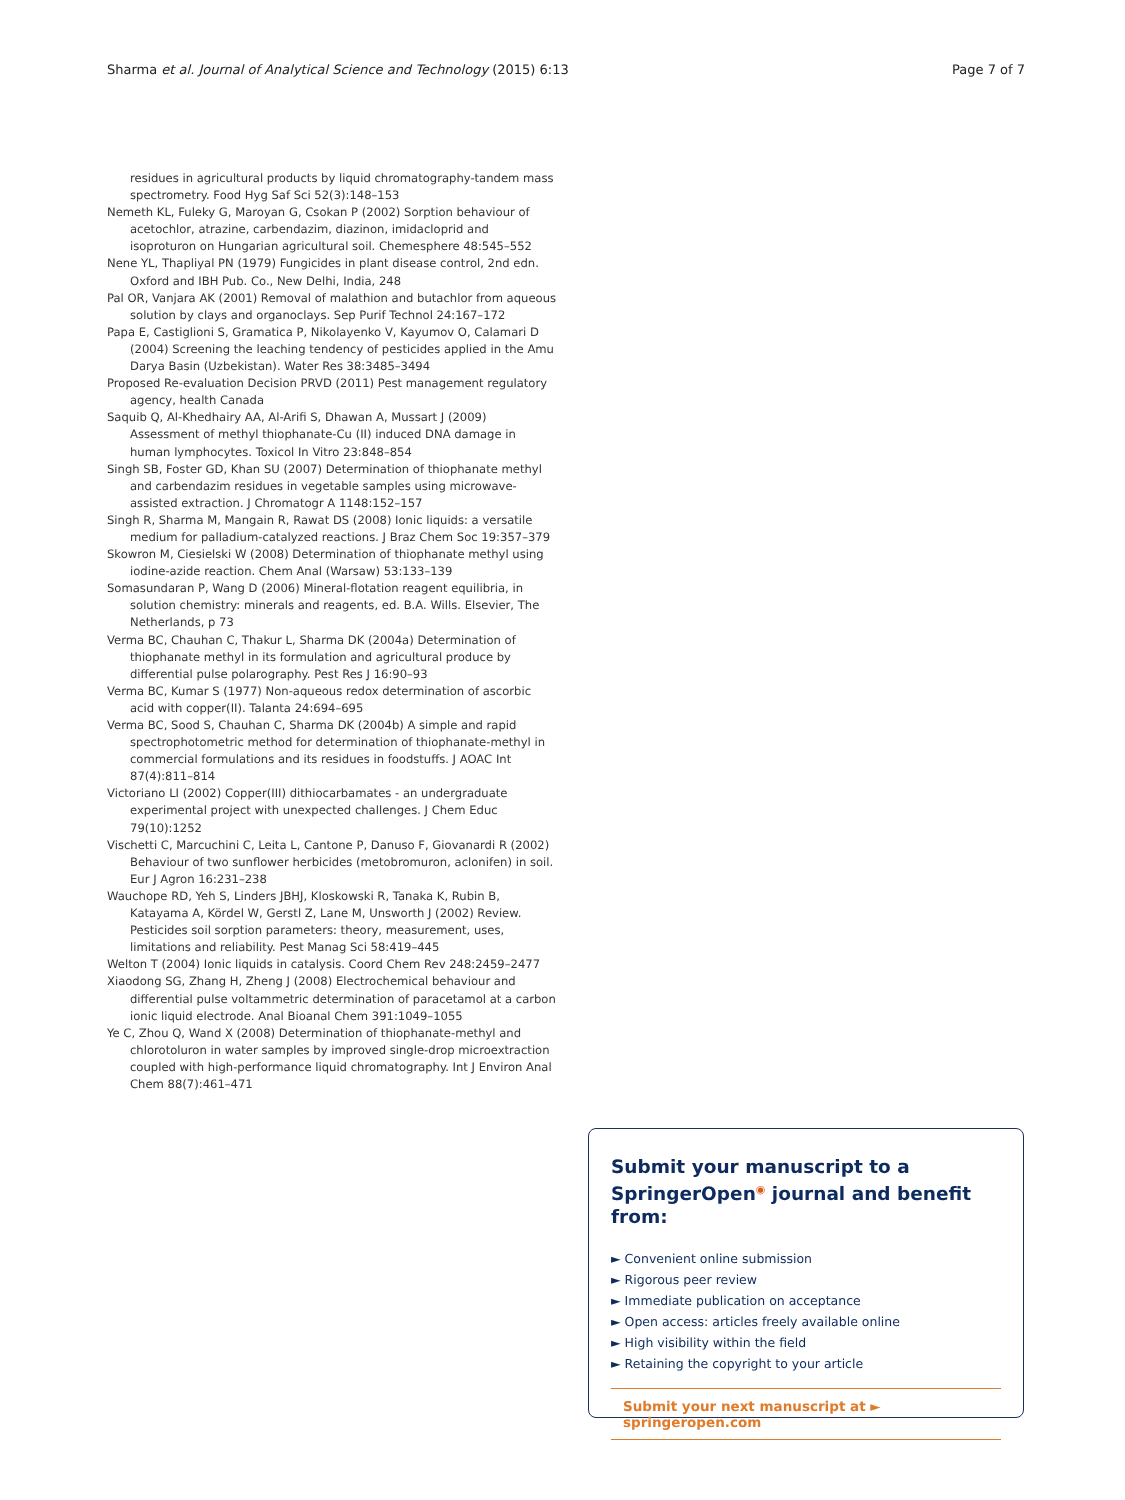Sharma et al. Journal of Analytical Science and Technology (2015) 6:13 Page 7 of 7
residues in agricultural products by liquid chromatography-tandem mass spectrometry. Food Hyg Saf Sci 52(3):148–153
Nemeth KL, Fuleky G, Maroyan G, Csokan P (2002) Sorption behaviour of acetochlor, atrazine, carbendazim, diazinon, imidacloprid and isoproturon on Hungarian agricultural soil. Chemesphere 48:545–552
Nene YL, Thapliyal PN (1979) Fungicides in plant disease control, 2nd edn. Oxford and IBH Pub. Co., New Delhi, India, 248
Pal OR, Vanjara AK (2001) Removal of malathion and butachlor from aqueous solution by clays and organoclays. Sep Purif Technol 24:167–172
Papa E, Castiglioni S, Gramatica P, Nikolayenko V, Kayumov O, Calamari D (2004) Screening the leaching tendency of pesticides applied in the Amu Darya Basin (Uzbekistan). Water Res 38:3485–3494
Proposed Re-evaluation Decision PRVD (2011) Pest management regulatory agency, health Canada
Saquib Q, Al-Khedhairy AA, Al-Arifi S, Dhawan A, Mussart J (2009) Assessment of methyl thiophanate-Cu (II) induced DNA damage in human lymphocytes. Toxicol In Vitro 23:848–854
Singh SB, Foster GD, Khan SU (2007) Determination of thiophanate methyl and carbendazim residues in vegetable samples using microwave-assisted extraction. J Chromatogr A 1148:152–157
Singh R, Sharma M, Mangain R, Rawat DS (2008) Ionic liquids: a versatile medium for palladium-catalyzed reactions. J Braz Chem Soc 19:357–379
Skowron M, Ciesielski W (2008) Determination of thiophanate methyl using iodine-azide reaction. Chem Anal (Warsaw) 53:133–139
Somasundaran P, Wang D (2006) Mineral-flotation reagent equilibria, in solution chemistry: minerals and reagents, ed. B.A. Wills. Elsevier, The Netherlands, p 73
Verma BC, Chauhan C, Thakur L, Sharma DK (2004a) Determination of thiophanate methyl in its formulation and agricultural produce by differential pulse polarography. Pest Res J 16:90–93
Verma BC, Kumar S (1977) Non-aqueous redox determination of ascorbic acid with copper(II). Talanta 24:694–695
Verma BC, Sood S, Chauhan C, Sharma DK (2004b) A simple and rapid spectrophotometric method for determination of thiophanate-methyl in commercial formulations and its residues in foodstuffs. J AOAC Int 87(4):811–814
Victoriano LI (2002) Copper(III) dithiocarbamates - an undergraduate experimental project with unexpected challenges. J Chem Educ 79(10):1252
Vischetti C, Marcuchini C, Leita L, Cantone P, Danuso F, Giovanardi R (2002) Behaviour of two sunflower herbicides (metobromuron, aclonifen) in soil. Eur J Agron 16:231–238
Wauchope RD, Yeh S, Linders JBHJ, Kloskowski R, Tanaka K, Rubin B, Katayama A, Kördel W, Gerstl Z, Lane M, Unsworth J (2002) Review. Pesticides soil sorption parameters: theory, measurement, uses, limitations and reliability. Pest Manag Sci 58:419–445
Welton T (2004) Ionic liquids in catalysis. Coord Chem Rev 248:2459–2477
Xiaodong SG, Zhang H, Zheng J (2008) Electrochemical behaviour and differential pulse voltammetric determination of paracetamol at a carbon ionic liquid electrode. Anal Bioanal Chem 391:1049–1055
Ye C, Zhou Q, Wand X (2008) Determination of thiophanate-methyl and chlorotoluron in water samples by improved single-drop microextraction coupled with high-performance liquid chromatography. Int J Environ Anal Chem 88(7):461–471
Submit your manuscript to a SpringerOpen<sup>◉</sup> journal and benefit from:
► Convenient online submission
► Rigorous peer review
► Immediate publication on acceptance
► Open access: articles freely available online
► High visibility within the field
► Retaining the copyright to your article
Submit your next manuscript at ► springeropen.com